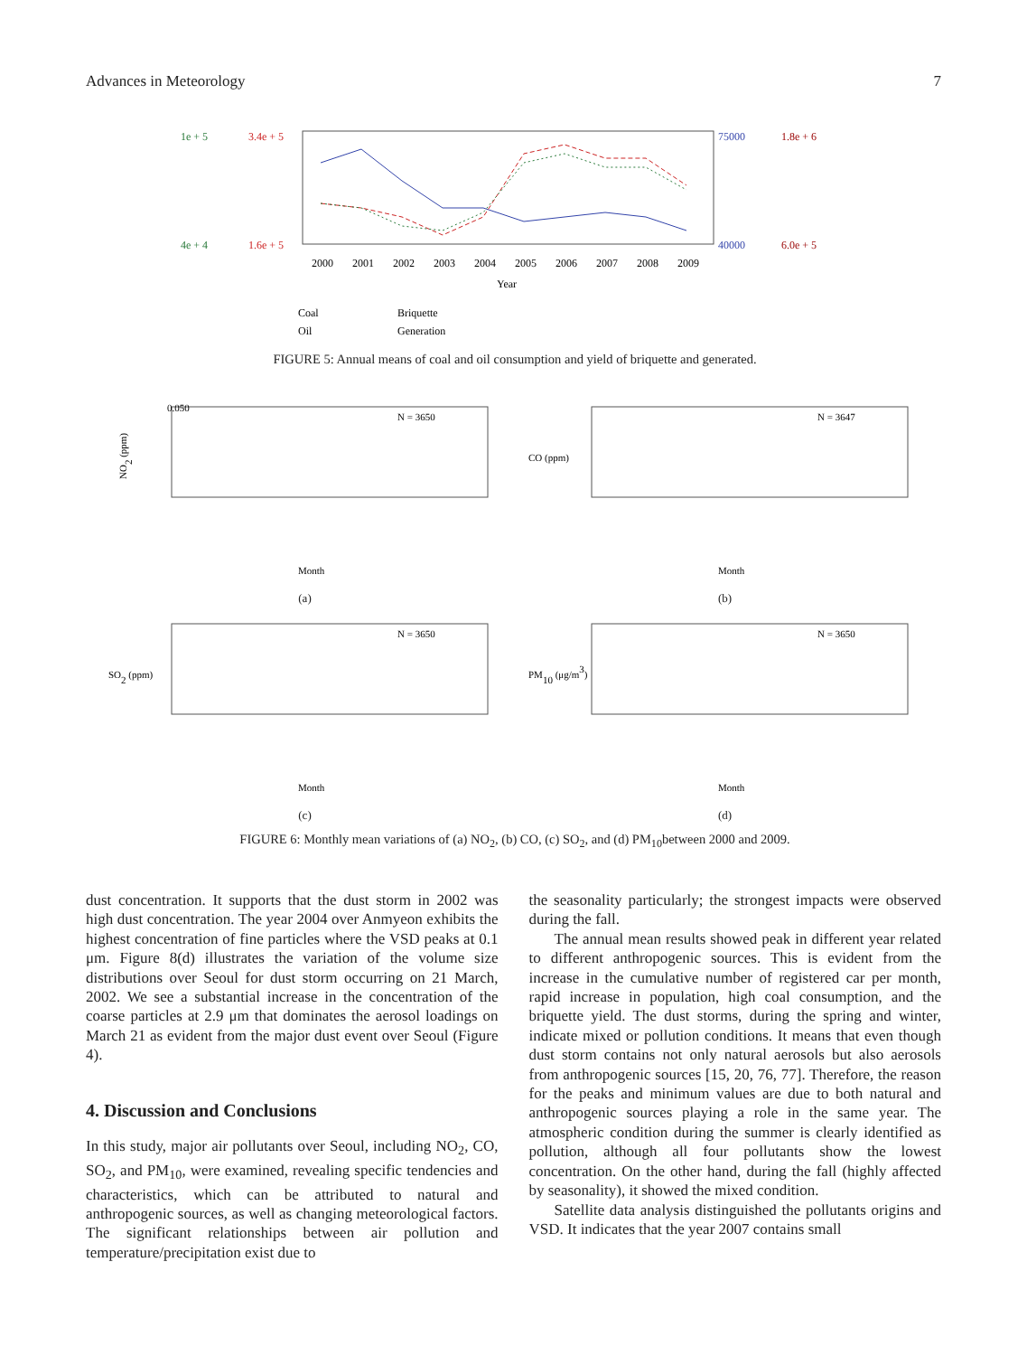Advances in Meteorology 7
1e + 5
4e + 4
3.4e + 5
1.6e + 5
75000
40000
1.8e + 6
6.0e + 5
2000
2001
2002
2003
2004
2005
2006
2007
2008
2009
Year
Coal
Briquette
Oil
Generation
FIGURE 5: Annual means of coal and oil consumption and yield of briquette and generated.
NO2 (ppm)
N = 3650
Month
0.050
(a)
CO (ppm)
N = 3647
Month
(b)
SO2 (ppm)
N = 3650
Month
(c)
PM10 (μg/m3)
N = 3650
Month
(d)
FIGURE 6: Monthly mean variations of (a) NO<sub>2</sub>, (b) CO, (c) SO<sub>2</sub>, and (d) PM<sub>10</sub>between 2000 and 2009.
dust concentration. It supports that the dust storm in 2002 was high dust concentration. The year 2004 over Anmyeon exhibits the highest concentration of fine particles where the VSD peaks at 0.1 μm. Figure 8(d) illustrates the variation of the volume size distributions over Seoul for dust storm occurring on 21 March, 2002. We see a substantial increase in the concentration of the coarse particles at 2.9 μm that dominates the aerosol loadings on March 21 as evident from the major dust event over Seoul (Figure 4).
4. Discussion and Conclusions
In this study, major air pollutants over Seoul, including NO<sub>2</sub>, CO, SO<sub>2</sub>, and PM<sub>10</sub>, were examined, revealing specific tendencies and characteristics, which can be attributed to natural and anthropogenic sources, as well as changing meteorological factors. The significant relationships between air pollution and temperature/precipitation exist due to
the seasonality particularly; the strongest impacts were observed during the fall.
The annual mean results showed peak in different year related to different anthropogenic sources. This is evident from the increase in the cumulative number of registered car per month, rapid increase in population, high coal consumption, and the briquette yield. The dust storms, during the spring and winter, indicate mixed or pollution conditions. It means that even though dust storm contains not only natural aerosols but also aerosols from anthropogenic sources [15, 20, 76, 77]. Therefore, the reason for the peaks and minimum values are due to both natural and anthropogenic sources playing a role in the same year. The atmospheric condition during the summer is clearly identified as pollution, although all four pollutants show the lowest concentration. On the other hand, during the fall (highly affected by seasonality), it showed the mixed condition.
Satellite data analysis distinguished the pollutants origins and VSD. It indicates that the year 2007 contains small